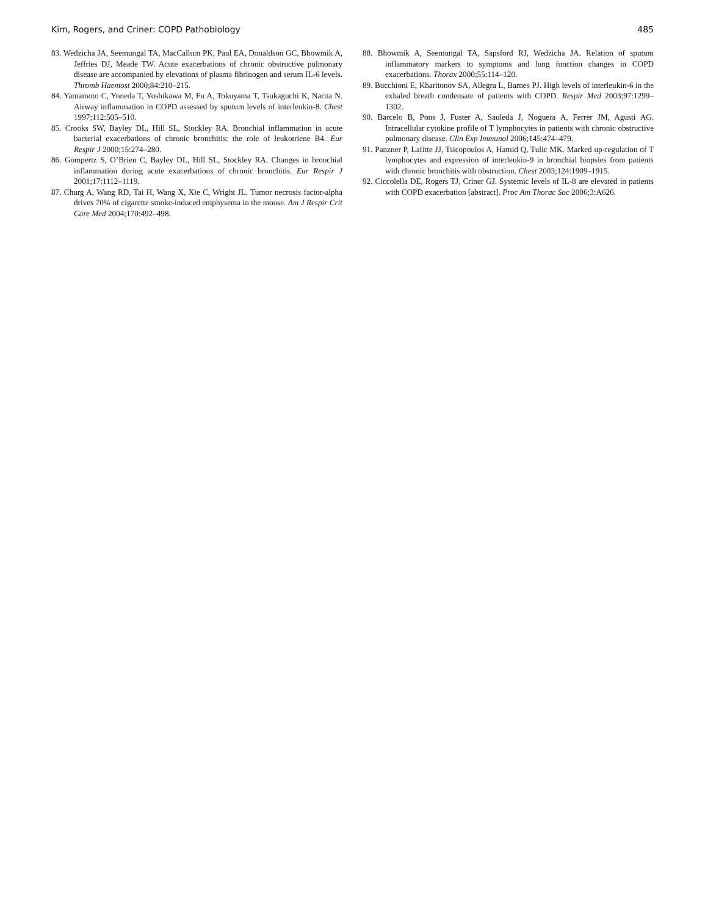Kim, Rogers, and Criner: COPD Pathobiology 485
83. Wedzicha JA, Seemungal TA, MacCallum PK, Paul EA, Donaldson GC, Bhowmik A, Jeffries DJ, Meade TW. Acute exacerbations of chronic obstructive pulmonary disease are accompanied by elevations of plasma fibrinogen and serum IL-6 levels. Thromb Haemost 2000;84:210–215.
84. Yamamoto C, Yoneda T, Yoshikawa M, Fu A, Tokuyama T, Tsukaguchi K, Narita N. Airway inflammation in COPD assessed by sputum levels of interleukin-8. Chest 1997;112:505–510.
85. Crooks SW, Bayley DL, Hill SL, Stockley RA. Bronchial inflammation in acute bacterial exacerbations of chronic bronchitis: the role of leukotriene B4. Eur Respir J 2000;15:274–280.
86. Gompertz S, O’Brien C, Bayley DL, Hill SL, Stockley RA. Changes in bronchial inflammation during acute exacerbations of chronic bronchitis. Eur Respir J 2001;17:1112–1119.
87. Churg A, Wang RD, Tai H, Wang X, Xie C, Wright JL. Tumor necrosis factor-alpha drives 70% of cigarette smoke-induced emphysema in the mouse. Am J Respir Crit Care Med 2004;170:492–498.
88. Bhowmik A, Seemungal TA, Sapsford RJ, Wedzicha JA. Relation of sputum inflammatory markers to symptoms and lung function changes in COPD exacerbations. Thorax 2000;55:114–120.
89. Bucchioni E, Kharitonov SA, Allegra L, Barnes PJ. High levels of interleukin-6 in the exhaled breath condensate of patients with COPD. Respir Med 2003;97:1299–1302.
90. Barcelo B, Pons J, Fuster A, Sauleda J, Noguera A, Ferrer JM, Agusti AG. Intracellular cytokine profile of T lymphocytes in patients with chronic obstructive pulmonary disease. Clin Exp Immunol 2006;145:474–479.
91. Panzner P, Lafitte JJ, Tsicopoulos A, Hamid Q, Tulic MK. Marked up-regulation of T lymphocytes and expression of interleukin-9 in bronchial biopsies from patients with chronic bronchitis with obstruction. Chest 2003;124:1909–1915.
92. Ciccolella DE, Rogers TJ, Criner GJ. Systemic levels of IL-8 are elevated in patients with COPD exacerbation [abstract]. Proc Am Thorac Soc 2006;3:A626.